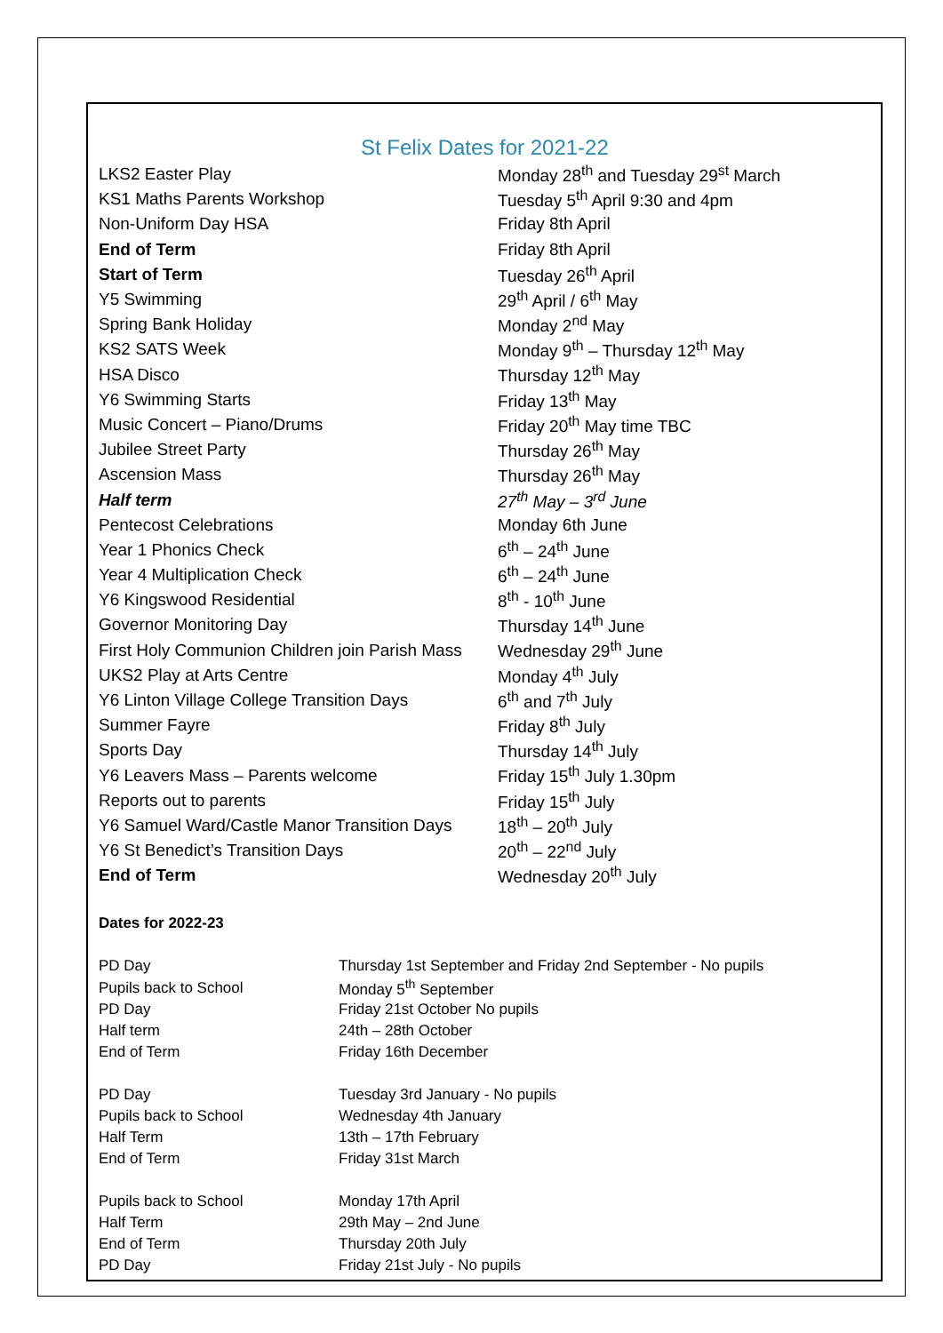St Felix Dates for 2021-22
| LKS2 Easter Play | Monday 28<sup>th</sup> and Tuesday 29<sup>st</sup> March |
| KS1 Maths Parents Workshop | Tuesday 5<sup>th</sup> April 9:30 and 4pm |
| Non-Uniform Day HSA | Friday 8th April |
| End of Term | Friday 8th April |
| Start of Term | Tuesday 26<sup>th</sup> April |
| Y5 Swimming | 29<sup>th</sup> April / 6<sup>th</sup> May |
| Spring Bank Holiday | Monday 2<sup>nd</sup> May |
| KS2 SATS Week | Monday 9<sup>th</sup> – Thursday 12<sup>th</sup> May |
| HSA Disco | Thursday 12<sup>th</sup> May |
| Y6 Swimming Starts | Friday 13<sup>th</sup> May |
| Music Concert – Piano/Drums | Friday 20<sup>th</sup> May time TBC |
| Jubilee Street Party | Thursday 26<sup>th</sup> May |
| Ascension Mass | Thursday 26<sup>th</sup> May |
| Half term | 27<sup>th</sup> May – 3<sup>rd</sup> June |
| Pentecost Celebrations | Monday 6th June |
| Year 1 Phonics Check | 6<sup>th</sup> – 24<sup>th</sup> June |
| Year 4 Multiplication Check | 6<sup>th</sup> – 24<sup>th</sup> June |
| Y6 Kingswood Residential | 8<sup>th</sup> - 10<sup>th</sup> June |
| Governor Monitoring Day | Thursday 14<sup>th</sup> June |
| First Holy Communion Children join Parish Mass | Wednesday 29<sup>th</sup> June |
| UKS2 Play at Arts Centre | Monday 4<sup>th</sup> July |
| Y6 Linton Village College Transition Days | 6<sup>th</sup> and 7<sup>th</sup> July |
| Summer Fayre | Friday 8<sup>th</sup> July |
| Sports Day | Thursday 14<sup>th</sup> July |
| Y6 Leavers Mass – Parents welcome | Friday 15<sup>th</sup> July 1.30pm |
| Reports out to parents | Friday 15<sup>th</sup> July |
| Y6 Samuel Ward/Castle Manor Transition Days | 18<sup>th</sup> – 20<sup>th</sup> July |
| Y6 St Benedict’s Transition Days | 20<sup>th</sup> – 22<sup>nd</sup> July |
| End of Term | Wednesday 20<sup>th</sup> July |
Dates for 2022-23
| PD Day | Thursday 1st September and Friday 2nd September - No pupils |
| Pupils back to School | Monday 5<sup>th</sup> September |
| PD Day | Friday 21st October No pupils |
| Half term | 24th – 28th October |
| End of Term | Friday 16th December |
| PD Day | Tuesday 3rd January - No pupils |
| Pupils back to School | Wednesday 4th January |
| Half Term | 13th – 17th February |
| End of Term | Friday 31st March |
| Pupils back to School | Monday 17th April |
| Half Term | 29th May – 2nd June |
| End of Term | Thursday 20th July |
| PD Day | Friday 21st July - No pupils |